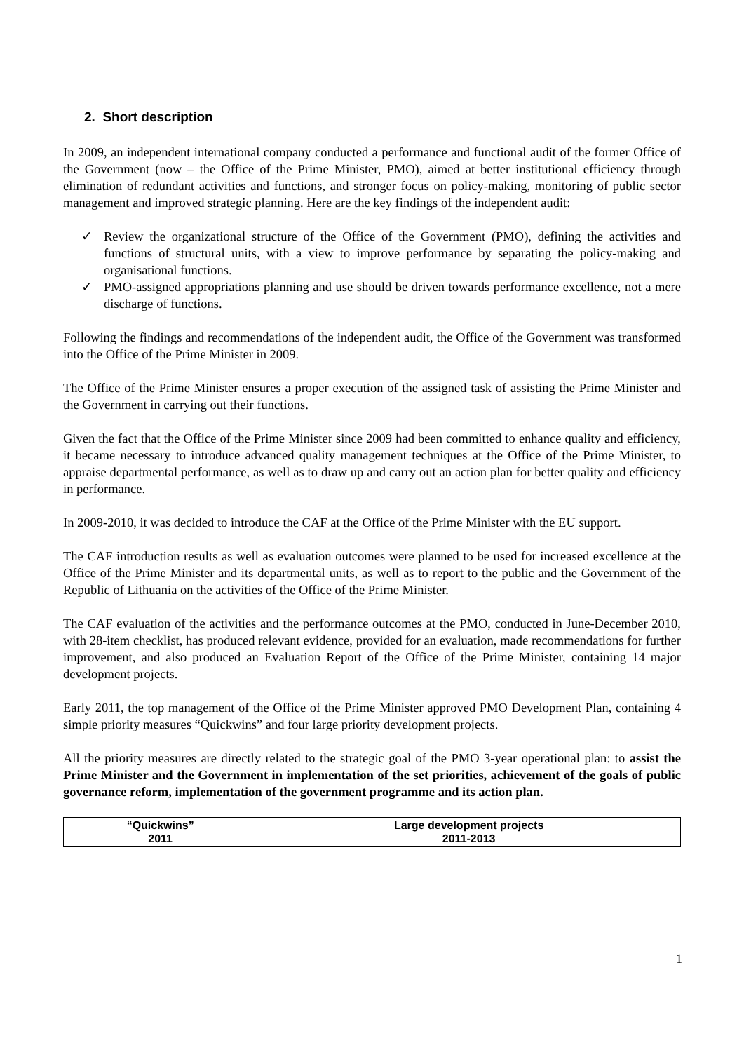2. Short description
In 2009, an independent international company conducted a performance and functional audit of the former Office of the Government (now – the Office of the Prime Minister, PMO), aimed at better institutional efficiency through elimination of redundant activities and functions, and stronger focus on policy-making, monitoring of public sector management and improved strategic planning. Here are the key findings of the independent audit:
✓ Review the organizational structure of the Office of the Government (PMO), defining the activities and functions of structural units, with a view to improve performance by separating the policy-making and organisational functions.
✓ PMO-assigned appropriations planning and use should be driven towards performance excellence, not a mere discharge of functions.
Following the findings and recommendations of the independent audit, the Office of the Government was transformed into the Office of the Prime Minister in 2009.
The Office of the Prime Minister ensures a proper execution of the assigned task of assisting the Prime Minister and the Government in carrying out their functions.
Given the fact that the Office of the Prime Minister since 2009 had been committed to enhance quality and efficiency, it became necessary to introduce advanced quality management techniques at the Office of the Prime Minister, to appraise departmental performance, as well as to draw up and carry out an action plan for better quality and efficiency in performance.
In 2009-2010, it was decided to introduce the CAF at the Office of the Prime Minister with the EU support.
The CAF introduction results as well as evaluation outcomes were planned to be used for increased excellence at the Office of the Prime Minister and its departmental units, as well as to report to the public and the Government of the Republic of Lithuania on the activities of the Office of the Prime Minister.
The CAF evaluation of the activities and the performance outcomes at the PMO, conducted in June-December 2010, with 28-item checklist, has produced relevant evidence, provided for an evaluation, made recommendations for further improvement, and also produced an Evaluation Report of the Office of the Prime Minister, containing 14 major development projects.
Early 2011, the top management of the Office of the Prime Minister approved PMO Development Plan, containing 4 simple priority measures “Quickwins” and four large priority development projects.
All the priority measures are directly related to the strategic goal of the PMO 3-year operational plan: to assist the Prime Minister and the Government in implementation of the set priorities, achievement of the goals of public governance reform, implementation of the government programme and its action plan.
| “Quickwins” 2011 | Large development projects 2011-2013 |
| --- | --- |
1